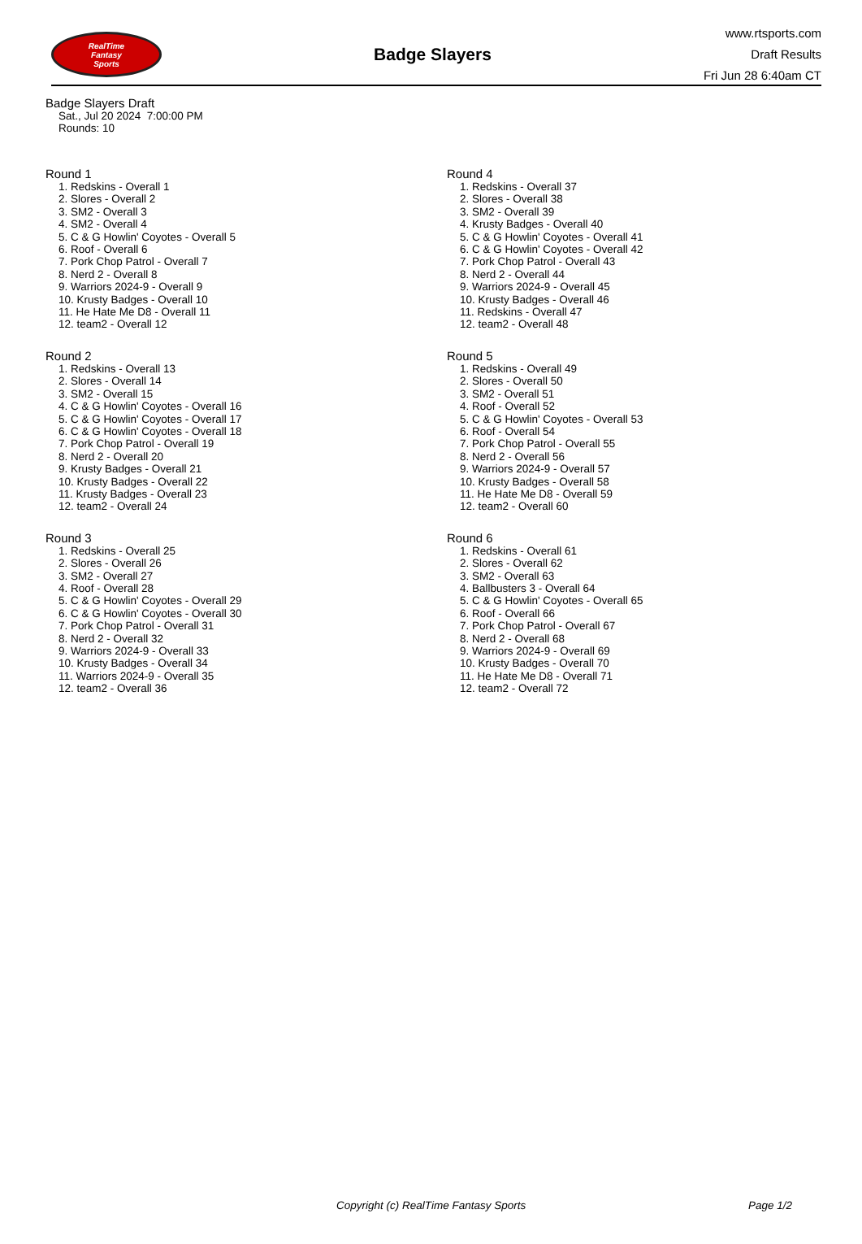RealTime
Fantasy
Sports
Badge Slayers
www.rtsports.com
Draft Results
Fri Jun 28 6:40am CT
Badge Slayers Draft
Sat., Jul 20 2024 7:00:00 PM
Rounds: 10
Round 1
1. Redskins - Overall 1
2. Slores - Overall 2
3. SM2 - Overall 3
4. SM2 - Overall 4
5. C & G Howlin' Coyotes - Overall 5
6. Roof - Overall 6
7. Pork Chop Patrol - Overall 7
8. Nerd 2 - Overall 8
9. Warriors 2024-9 - Overall 9
10. Krusty Badges - Overall 10
11. He Hate Me D8 - Overall 11
12. team2 - Overall 12
Round 2
1. Redskins - Overall 13
2. Slores - Overall 14
3. SM2 - Overall 15
4. C & G Howlin' Coyotes - Overall 16
5. C & G Howlin' Coyotes - Overall 17
6. C & G Howlin' Coyotes - Overall 18
7. Pork Chop Patrol - Overall 19
8. Nerd 2 - Overall 20
9. Krusty Badges - Overall 21
10. Krusty Badges - Overall 22
11. Krusty Badges - Overall 23
12. team2 - Overall 24
Round 3
1. Redskins - Overall 25
2. Slores - Overall 26
3. SM2 - Overall 27
4. Roof - Overall 28
5. C & G Howlin' Coyotes - Overall 29
6. C & G Howlin' Coyotes - Overall 30
7. Pork Chop Patrol - Overall 31
8. Nerd 2 - Overall 32
9. Warriors 2024-9 - Overall 33
10. Krusty Badges - Overall 34
11. Warriors 2024-9 - Overall 35
12. team2 - Overall 36
Round 4
1. Redskins - Overall 37
2. Slores - Overall 38
3. SM2 - Overall 39
4. Krusty Badges - Overall 40
5. C & G Howlin' Coyotes - Overall 41
6. C & G Howlin' Coyotes - Overall 42
7. Pork Chop Patrol - Overall 43
8. Nerd 2 - Overall 44
9. Warriors 2024-9 - Overall 45
10. Krusty Badges - Overall 46
11. Redskins - Overall 47
12. team2 - Overall 48
Round 5
1. Redskins - Overall 49
2. Slores - Overall 50
3. SM2 - Overall 51
4. Roof - Overall 52
5. C & G Howlin' Coyotes - Overall 53
6. Roof - Overall 54
7. Pork Chop Patrol - Overall 55
8. Nerd 2 - Overall 56
9. Warriors 2024-9 - Overall 57
10. Krusty Badges - Overall 58
11. He Hate Me D8 - Overall 59
12. team2 - Overall 60
Round 6
1. Redskins - Overall 61
2. Slores - Overall 62
3. SM2 - Overall 63
4. Ballbusters 3 - Overall 64
5. C & G Howlin' Coyotes - Overall 65
6. Roof - Overall 66
7. Pork Chop Patrol - Overall 67
8. Nerd 2 - Overall 68
9. Warriors 2024-9 - Overall 69
10. Krusty Badges - Overall 70
11. He Hate Me D8 - Overall 71
12. team2 - Overall 72
Copyright (c) RealTime Fantasy Sports Page 1/2